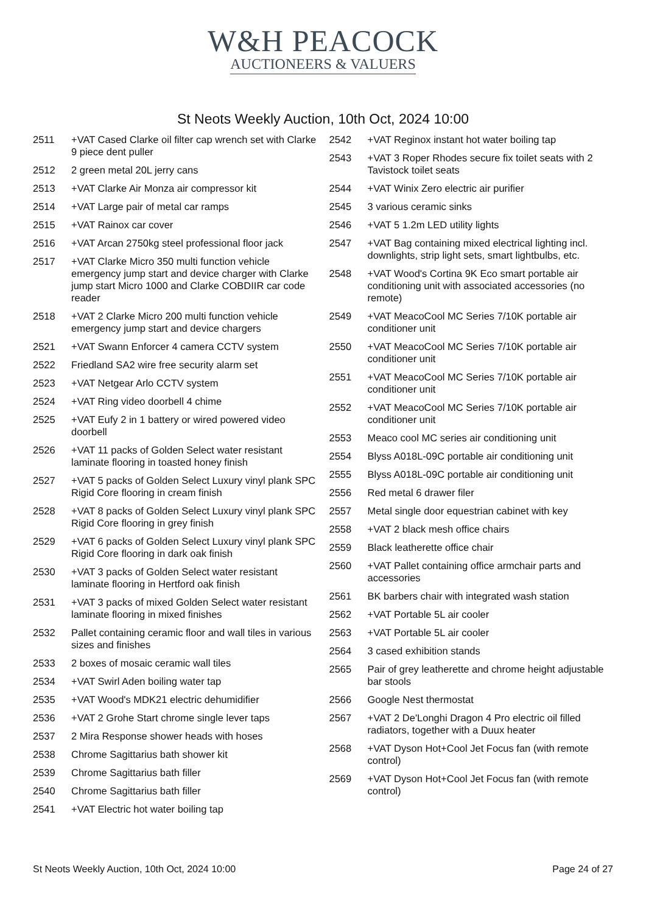W&H PEACOCK
AUCTIONEERS & VALUERS
St Neots Weekly Auction, 10th Oct, 2024 10:00
2511 +VAT Cased Clarke oil filter cap wrench set with Clarke 9 piece dent puller
2512 2 green metal 20L jerry cans
2513 +VAT Clarke Air Monza air compressor kit
2514 +VAT Large pair of metal car ramps
2515 +VAT Rainox car cover
2516 +VAT Arcan 2750kg steel professional floor jack
2517 +VAT Clarke Micro 350 multi function vehicle emergency jump start and device charger with Clarke jump start Micro 1000 and Clarke COBDIIR car code reader
2518 +VAT 2 Clarke Micro 200 multi function vehicle emergency jump start and device chargers
2521 +VAT Swann Enforcer 4 camera CCTV system
2522 Friedland SA2 wire free security alarm set
2523 +VAT Netgear Arlo CCTV system
2524 +VAT Ring video doorbell 4 chime
2525 +VAT Eufy 2 in 1 battery or wired powered video doorbell
2526 +VAT 11 packs of Golden Select water resistant laminate flooring in toasted honey finish
2527 +VAT 5 packs of Golden Select Luxury vinyl plank SPC Rigid Core flooring in cream finish
2528 +VAT 8 packs of Golden Select Luxury vinyl plank SPC Rigid Core flooring in grey finish
2529 +VAT 6 packs of Golden Select Luxury vinyl plank SPC Rigid Core flooring in dark oak finish
2530 +VAT 3 packs of Golden Select water resistant laminate flooring in Hertford oak finish
2531 +VAT 3 packs of mixed Golden Select water resistant laminate flooring in mixed finishes
2532 Pallet containing ceramic floor and wall tiles in various sizes and finishes
2533 2 boxes of mosaic ceramic wall tiles
2534 +VAT Swirl Aden boiling water tap
2535 +VAT Wood's MDK21 electric dehumidifier
2536 +VAT 2 Grohe Start chrome single lever taps
2537 2 Mira Response shower heads with hoses
2538 Chrome Sagittarius bath shower kit
2539 Chrome Sagittarius bath filler
2540 Chrome Sagittarius bath filler
2541 +VAT Electric hot water boiling tap
2542 +VAT Reginox instant hot water boiling tap
2543 +VAT 3 Roper Rhodes secure fix toilet seats with 2 Tavistock toilet seats
2544 +VAT Winix Zero electric air purifier
2545 3 various ceramic sinks
2546 +VAT 5 1.2m LED utility lights
2547 +VAT Bag containing mixed electrical lighting incl. downlights, strip light sets, smart lightbulbs, etc.
2548 +VAT Wood's Cortina 9K Eco smart portable air conditioning unit with associated accessories (no remote)
2549 +VAT MeacoCool MC Series 7/10K portable air conditioner unit
2550 +VAT MeacoCool MC Series 7/10K portable air conditioner unit
2551 +VAT MeacoCool MC Series 7/10K portable air conditioner unit
2552 +VAT MeacoCool MC Series 7/10K portable air conditioner unit
2553 Meaco cool MC series air conditioning unit
2554 Blyss A018L-09C portable air conditioning unit
2555 Blyss A018L-09C portable air conditioning unit
2556 Red metal 6 drawer filer
2557 Metal single door equestrian cabinet with key
2558 +VAT 2 black mesh office chairs
2559 Black leatherette office chair
2560 +VAT Pallet containing office armchair parts and accessories
2561 BK barbers chair with integrated wash station
2562 +VAT Portable 5L air cooler
2563 +VAT Portable 5L air cooler
2564 3 cased exhibition stands
2565 Pair of grey leatherette and chrome height adjustable bar stools
2566 Google Nest thermostat
2567 +VAT 2 De'Longhi Dragon 4 Pro electric oil filled radiators, together with a Duux heater
2568 +VAT Dyson Hot+Cool Jet Focus fan (with remote control)
2569 +VAT Dyson Hot+Cool Jet Focus fan (with remote control)
St Neots Weekly Auction, 10th Oct, 2024 10:00 Page 24 of 27